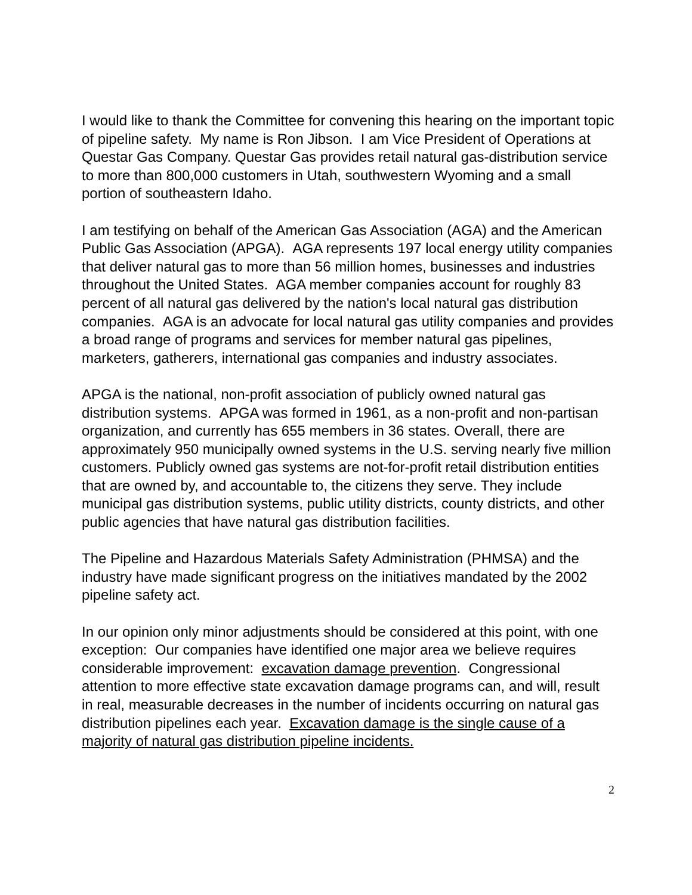I would like to thank the Committee for convening this hearing on the important topic of pipeline safety. My name is Ron Jibson. I am Vice President of Operations at Questar Gas Company. Questar Gas provides retail natural gas-distribution service to more than 800,000 customers in Utah, southwestern Wyoming and a small portion of southeastern Idaho.
I am testifying on behalf of the American Gas Association (AGA) and the American Public Gas Association (APGA). AGA represents 197 local energy utility companies that deliver natural gas to more than 56 million homes, businesses and industries throughout the United States. AGA member companies account for roughly 83 percent of all natural gas delivered by the nation's local natural gas distribution companies. AGA is an advocate for local natural gas utility companies and provides a broad range of programs and services for member natural gas pipelines, marketers, gatherers, international gas companies and industry associates.
APGA is the national, non-profit association of publicly owned natural gas distribution systems. APGA was formed in 1961, as a non-profit and non-partisan organization, and currently has 655 members in 36 states. Overall, there are approximately 950 municipally owned systems in the U.S. serving nearly five million customers. Publicly owned gas systems are not-for-profit retail distribution entities that are owned by, and accountable to, the citizens they serve. They include municipal gas distribution systems, public utility districts, county districts, and other public agencies that have natural gas distribution facilities.
The Pipeline and Hazardous Materials Safety Administration (PHMSA) and the industry have made significant progress on the initiatives mandated by the 2002 pipeline safety act.
In our opinion only minor adjustments should be considered at this point, with one exception: Our companies have identified one major area we believe requires considerable improvement: excavation damage prevention. Congressional attention to more effective state excavation damage programs can, and will, result in real, measurable decreases in the number of incidents occurring on natural gas distribution pipelines each year. Excavation damage is the single cause of a majority of natural gas distribution pipeline incidents.
2